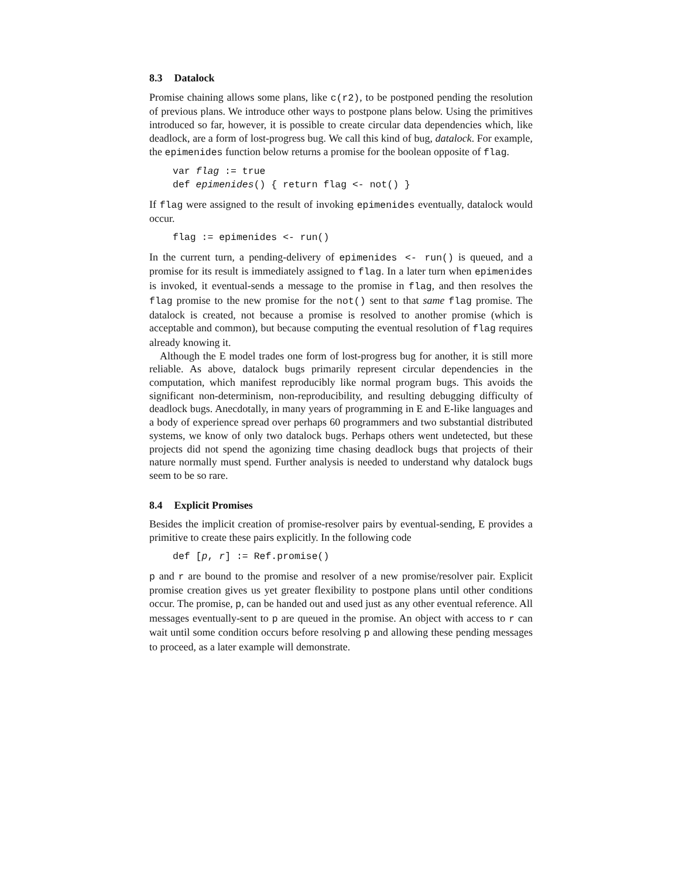8.3 Datalock
Promise chaining allows some plans, like c(r2), to be postponed pending the resolution of previous plans. We introduce other ways to postpone plans below. Using the primitives introduced so far, however, it is possible to create circular data dependencies which, like deadlock, are a form of lost-progress bug. We call this kind of bug, datalock. For example, the epimenides function below returns a promise for the boolean opposite of flag.
var flag := true
def epimenides() { return flag <- not() }
If flag were assigned to the result of invoking epimenides eventually, datalock would occur.
flag := epimenides <- run()
In the current turn, a pending-delivery of epimenides <- run() is queued, and a promise for its result is immediately assigned to flag. In a later turn when epimenides is invoked, it eventual-sends a message to the promise in flag, and then resolves the flag promise to the new promise for the not() sent to that same flag promise. The datalock is created, not because a promise is resolved to another promise (which is acceptable and common), but because computing the eventual resolution of flag requires already knowing it.
Although the E model trades one form of lost-progress bug for another, it is still more reliable. As above, datalock bugs primarily represent circular dependencies in the computation, which manifest reproducibly like normal program bugs. This avoids the significant non-determinism, non-reproducibility, and resulting debugging difficulty of deadlock bugs. Anecdotally, in many years of programming in E and E-like languages and a body of experience spread over perhaps 60 programmers and two substantial distributed systems, we know of only two datalock bugs. Perhaps others went undetected, but these projects did not spend the agonizing time chasing deadlock bugs that projects of their nature normally must spend. Further analysis is needed to understand why datalock bugs seem to be so rare.
8.4 Explicit Promises
Besides the implicit creation of promise-resolver pairs by eventual-sending, E provides a primitive to create these pairs explicitly. In the following code
def [p, r] := Ref.promise()
p and r are bound to the promise and resolver of a new promise/resolver pair. Explicit promise creation gives us yet greater flexibility to postpone plans until other conditions occur. The promise, p, can be handed out and used just as any other eventual reference. All messages eventually-sent to p are queued in the promise. An object with access to r can wait until some condition occurs before resolving p and allowing these pending messages to proceed, as a later example will demonstrate.